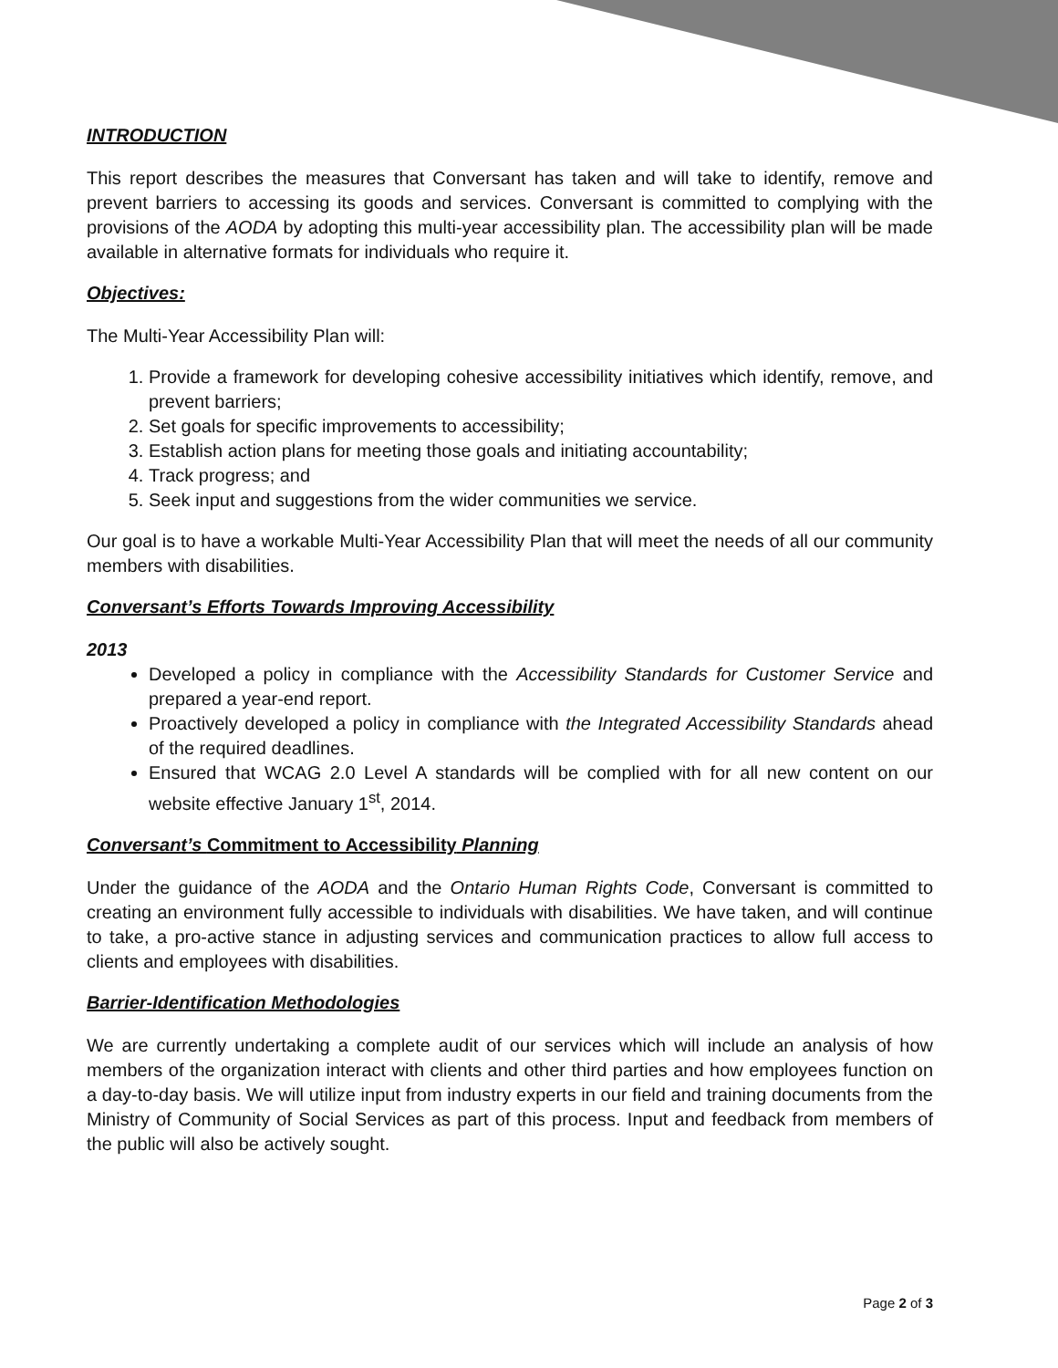INTRODUCTION
This report describes the measures that Conversant has taken and will take to identify, remove and prevent barriers to accessing its goods and services. Conversant is committed to complying with the provisions of the AODA by adopting this multi-year accessibility plan. The accessibility plan will be made available in alternative formats for individuals who require it.
Objectives:
The Multi-Year Accessibility Plan will:
1. Provide a framework for developing cohesive accessibility initiatives which identify, remove, and prevent barriers;
2. Set goals for specific improvements to accessibility;
3. Establish action plans for meeting those goals and initiating accountability;
4. Track progress; and
5. Seek input and suggestions from the wider communities we service.
Our goal is to have a workable Multi-Year Accessibility Plan that will meet the needs of all our community members with disabilities.
Conversant’s Efforts Towards Improving Accessibility
2013
Developed a policy in compliance with the Accessibility Standards for Customer Service and prepared a year-end report.
Proactively developed a policy in compliance with the Integrated Accessibility Standards ahead of the required deadlines.
Ensured that WCAG 2.0 Level A standards will be complied with for all new content on our website effective January 1<sup>st</sup>, 2014.
Conversant’s Commitment to Accessibility Planning
Under the guidance of the AODA and the Ontario Human Rights Code, Conversant is committed to creating an environment fully accessible to individuals with disabilities. We have taken, and will continue to take, a pro-active stance in adjusting services and communication practices to allow full access to clients and employees with disabilities.
Barrier-Identification Methodologies
We are currently undertaking a complete audit of our services which will include an analysis of how members of the organization interact with clients and other third parties and how employees function on a day-to-day basis. We will utilize input from industry experts in our field and training documents from the Ministry of Community of Social Services as part of this process. Input and feedback from members of the public will also be actively sought.
Page 2 of 3